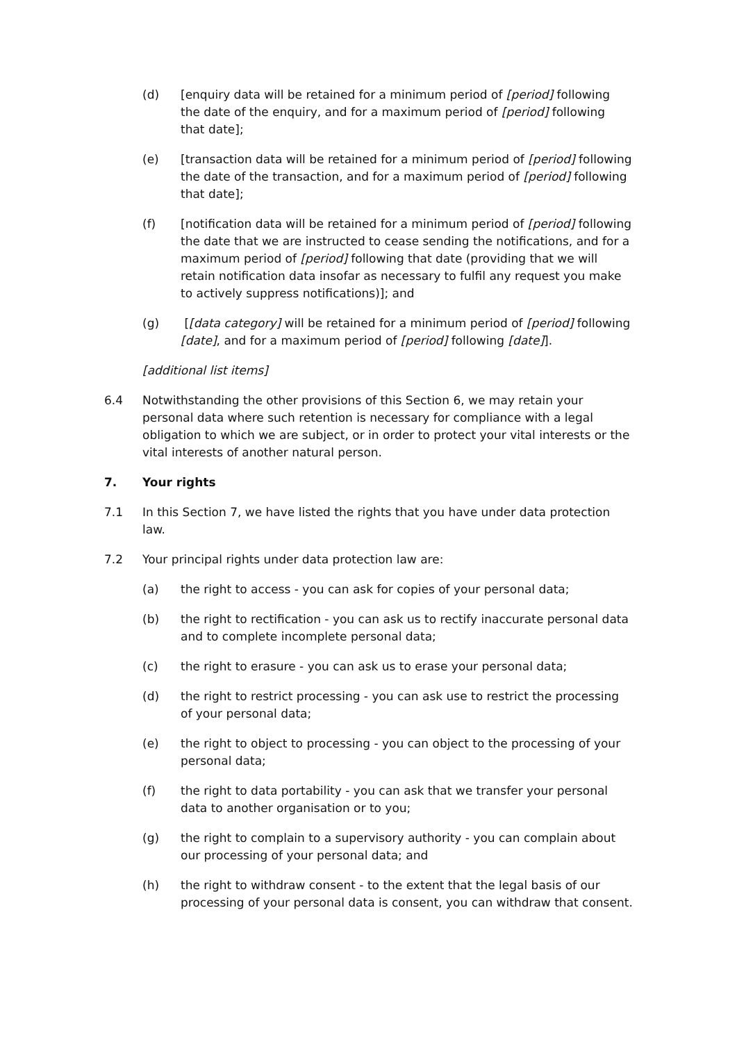(d) [enquiry data will be retained for a minimum period of [period] following the date of the enquiry, and for a maximum period of [period] following that date];
(e) [transaction data will be retained for a minimum period of [period] following the date of the transaction, and for a maximum period of [period] following that date];
(f) [notification data will be retained for a minimum period of [period] following the date that we are instructed to cease sending the notifications, and for a maximum period of [period] following that date (providing that we will retain notification data insofar as necessary to fulfil any request you make to actively suppress notifications)]; and
(g) [[data category] will be retained for a minimum period of [period] following [date], and for a maximum period of [period] following [date]].
[additional list items]
6.4 Notwithstanding the other provisions of this Section 6, we may retain your personal data where such retention is necessary for compliance with a legal obligation to which we are subject, or in order to protect your vital interests or the vital interests of another natural person.
7. Your rights
7.1 In this Section 7, we have listed the rights that you have under data protection law.
7.2 Your principal rights under data protection law are:
(a) the right to access - you can ask for copies of your personal data;
(b) the right to rectification - you can ask us to rectify inaccurate personal data and to complete incomplete personal data;
(c) the right to erasure - you can ask us to erase your personal data;
(d) the right to restrict processing - you can ask use to restrict the processing of your personal data;
(e) the right to object to processing - you can object to the processing of your personal data;
(f) the right to data portability - you can ask that we transfer your personal data to another organisation or to you;
(g) the right to complain to a supervisory authority - you can complain about our processing of your personal data; and
(h) the right to withdraw consent - to the extent that the legal basis of our processing of your personal data is consent, you can withdraw that consent.